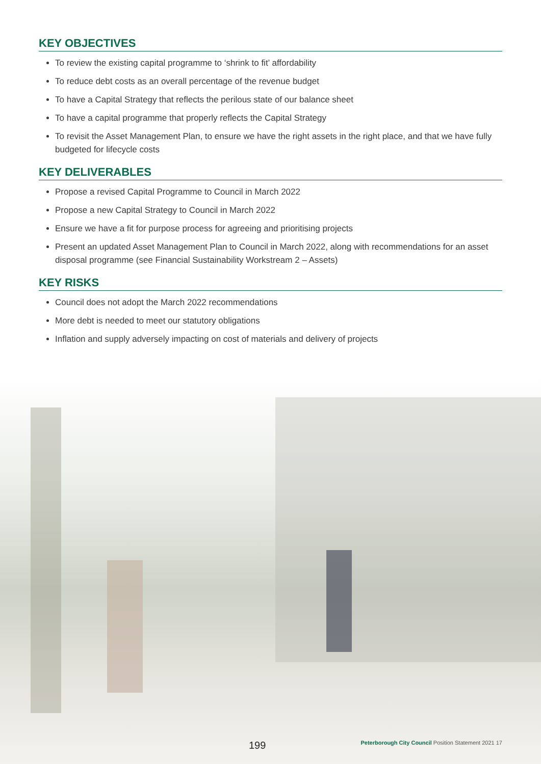KEY OBJECTIVES
To review the existing capital programme to ‘shrink to fit’ affordability
To reduce debt costs as an overall percentage of the revenue budget
To have a Capital Strategy that reflects the perilous state of our balance sheet
To have a capital programme that properly reflects the Capital Strategy
To revisit the Asset Management Plan, to ensure we have the right assets in the right place, and that we have fully budgeted for lifecycle costs
KEY DELIVERABLES
Propose a revised Capital Programme to Council in March 2022
Propose a new Capital Strategy to Council in March 2022
Ensure we have a fit for purpose process for agreeing and prioritising projects
Present an updated Asset Management Plan to Council in March 2022, along with recommendations for an asset disposal programme (see Financial Sustainability Workstream 2 – Assets)
KEY RISKS
Council does not adopt the March 2022 recommendations
More debt is needed to meet our statutory obligations
Inflation and supply adversely impacting on cost of materials and delivery of projects
199
Peterborough City Council Position Statement 2021 17